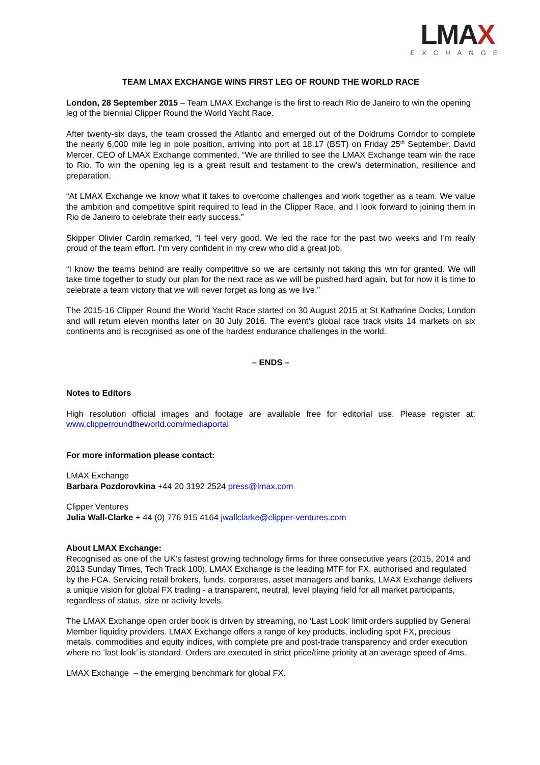LMAX
EXCHANGE
TEAM LMAX EXCHANGE WINS FIRST LEG OF ROUND THE WORLD RACE
London, 28 September 2015 – Team LMAX Exchange is the first to reach Rio de Janeiro to win the opening leg of the biennial Clipper Round the World Yacht Race.
After twenty-six days, the team crossed the Atlantic and emerged out of the Doldrums Corridor to complete the nearly 6,000 mile leg in pole position, arriving into port at 18.17 (BST) on Friday 25<sup>th</sup> September. David Mercer, CEO of LMAX Exchange commented, “We are thrilled to see the LMAX Exchange team win the race to Rio. To win the opening leg is a great result and testament to the crew’s determination, resilience and preparation.
“At LMAX Exchange we know what it takes to overcome challenges and work together as a team. We value the ambition and competitive spirit required to lead in the Clipper Race, and I look forward to joining them in Rio de Janeiro to celebrate their early success.”
Skipper Olivier Cardin remarked, “I feel very good. We led the race for the past two weeks and I’m really proud of the team effort. I’m very confident in my crew who did a great job.
“I know the teams behind are really competitive so we are certainly not taking this win for granted. We will take time together to study our plan for the next race as we will be pushed hard again, but for now it is time to celebrate a team victory that we will never forget as long as we live.”
The 2015-16 Clipper Round the World Yacht Race started on 30 August 2015 at St Katharine Docks, London and will return eleven months later on 30 July 2016. The event’s global race track visits 14 markets on six continents and is recognised as one of the hardest endurance challenges in the world.
– ENDS –
Notes to Editors
High resolution official images and footage are available free for editorial use. Please register at: www.clipperroundtheworld.com/mediaportal
For more information please contact:
LMAX Exchange
Barbara Pozdorovkina +44 20 3192 2524 press@lmax.com
Clipper Ventures
Julia Wall-Clarke + 44 (0) 776 915 4164 jwallclarke@clipper-ventures.com
About LMAX Exchange:
Recognised as one of the UK’s fastest growing technology firms for three consecutive years (2015, 2014 and 2013 Sunday Times, Tech Track 100), LMAX Exchange is the leading MTF for FX, authorised and regulated by the FCA. Servicing retail brokers, funds, corporates, asset managers and banks, LMAX Exchange delivers a unique vision for global FX trading - a transparent, neutral, level playing field for all market participants, regardless of status, size or activity levels.
The LMAX Exchange open order book is driven by streaming, no ‘Last Look’ limit orders supplied by General Member liquidity providers. LMAX Exchange offers a range of key products, including spot FX, precious metals, commodities and equity indices, with complete pre and post-trade transparency and order execution where no ‘last look’ is standard. Orders are executed in strict price/time priority at an average speed of 4ms.
LMAX Exchange – the emerging benchmark for global FX.